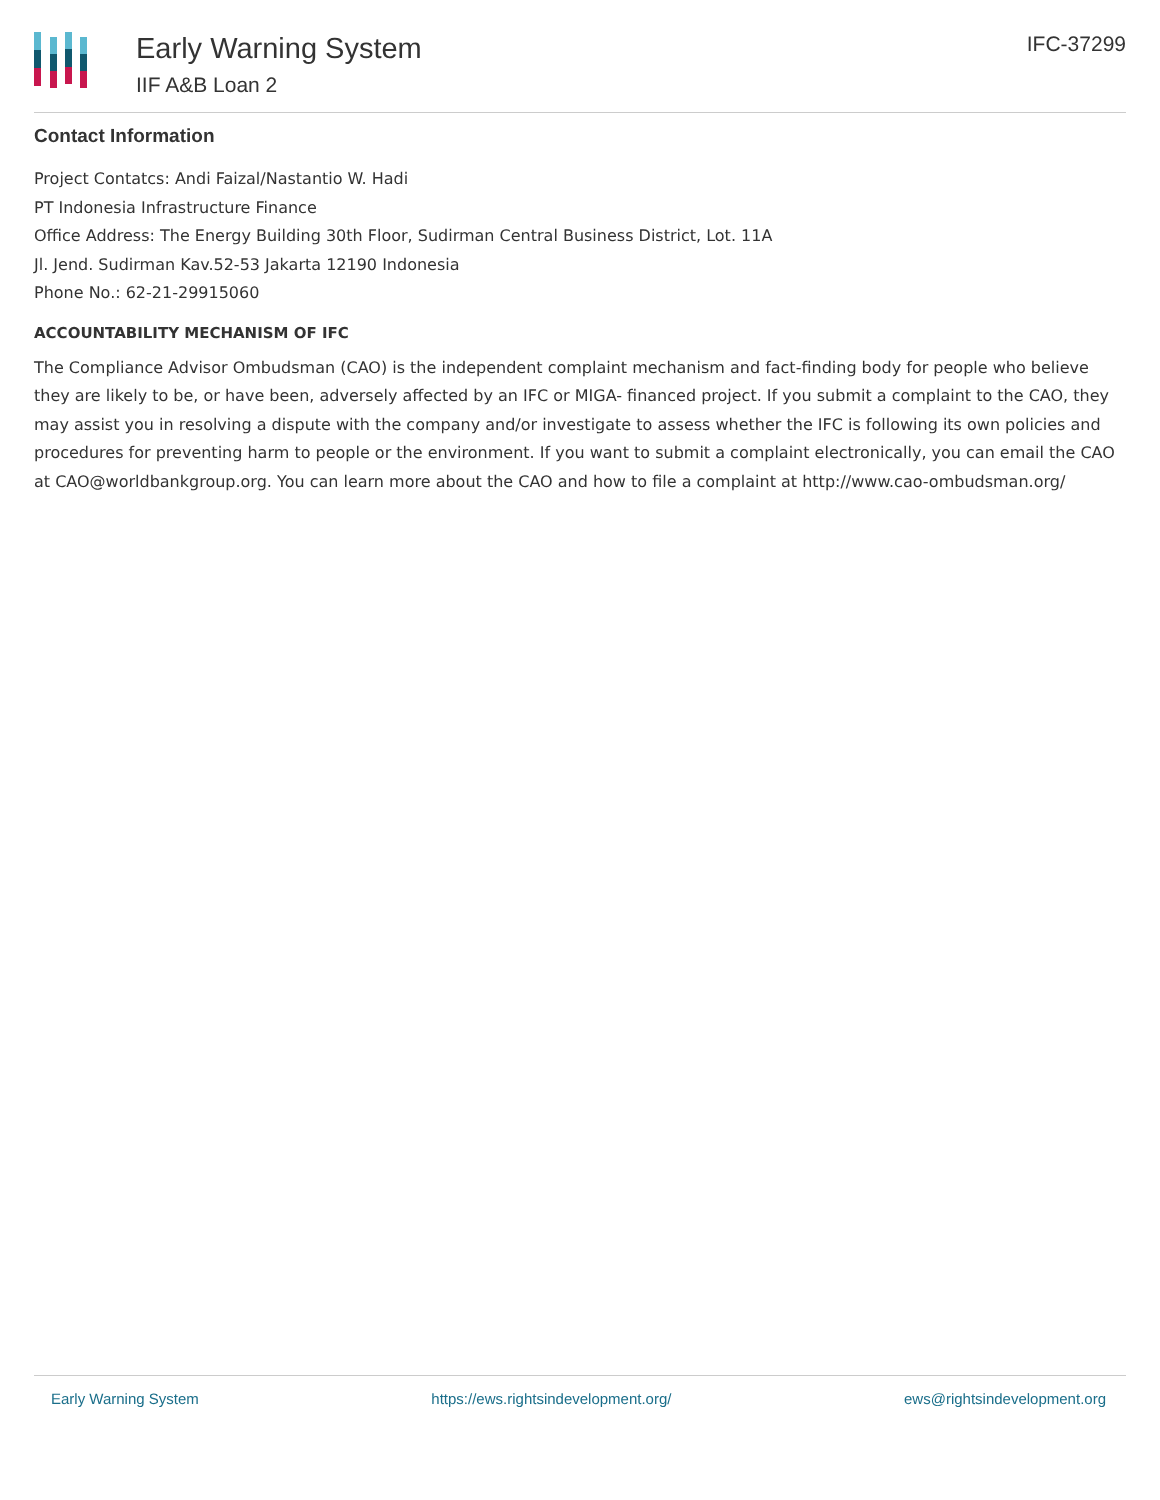Early Warning System
IIF A&B Loan 2
IFC-37299
Contact Information
Project Contatcs: Andi Faizal/Nastantio W. Hadi
PT Indonesia Infrastructure Finance
Office Address: The Energy Building 30th Floor, Sudirman Central Business District, Lot. 11A
Jl. Jend. Sudirman Kav.52-53 Jakarta 12190 Indonesia
Phone No.: 62-21-29915060
ACCOUNTABILITY MECHANISM OF IFC
The Compliance Advisor Ombudsman (CAO) is the independent complaint mechanism and fact-finding body for people who believe they are likely to be, or have been, adversely affected by an IFC or MIGA- financed project. If you submit a complaint to the CAO, they may assist you in resolving a dispute with the company and/or investigate to assess whether the IFC is following its own policies and procedures for preventing harm to people or the environment. If you want to submit a complaint electronically, you can email the CAO at CAO@worldbankgroup.org. You can learn more about the CAO and how to file a complaint at http://www.cao-ombudsman.org/
Early Warning System https://ews.rightsindevelopment.org/ ews@rightsindevelopment.org